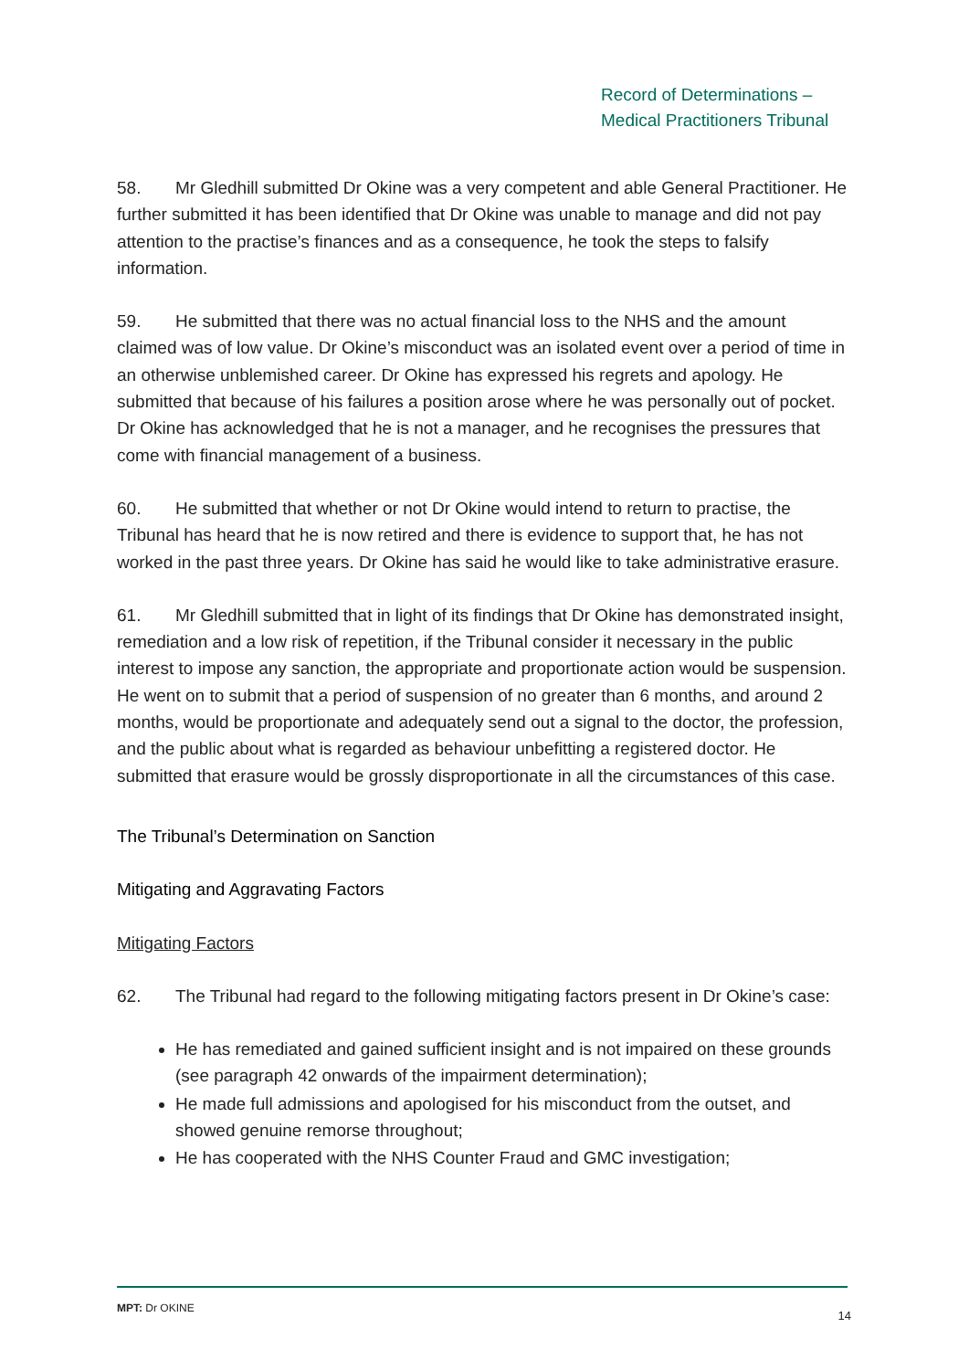Record of Determinations –
Medical Practitioners Tribunal
58. Mr Gledhill submitted Dr Okine was a very competent and able General Practitioner. He further submitted it has been identified that Dr Okine was unable to manage and did not pay attention to the practise’s finances and as a consequence, he took the steps to falsify information.
59. He submitted that there was no actual financial loss to the NHS and the amount claimed was of low value. Dr Okine’s misconduct was an isolated event over a period of time in an otherwise unblemished career. Dr Okine has expressed his regrets and apology. He submitted that because of his failures a position arose where he was personally out of pocket. Dr Okine has acknowledged that he is not a manager, and he recognises the pressures that come with financial management of a business.
60. He submitted that whether or not Dr Okine would intend to return to practise, the Tribunal has heard that he is now retired and there is evidence to support that, he has not worked in the past three years. Dr Okine has said he would like to take administrative erasure.
61. Mr Gledhill submitted that in light of its findings that Dr Okine has demonstrated insight, remediation and a low risk of repetition, if the Tribunal consider it necessary in the public interest to impose any sanction, the appropriate and proportionate action would be suspension. He went on to submit that a period of suspension of no greater than 6 months, and around 2 months, would be proportionate and adequately send out a signal to the doctor, the profession, and the public about what is regarded as behaviour unbefitting a registered doctor. He submitted that erasure would be grossly disproportionate in all the circumstances of this case.
The Tribunal’s Determination on Sanction
Mitigating and Aggravating Factors
Mitigating Factors
62. The Tribunal had regard to the following mitigating factors present in Dr Okine’s case:
He has remediated and gained sufficient insight and is not impaired on these grounds (see paragraph 42 onwards of the impairment determination);
He made full admissions and apologised for his misconduct from the outset, and showed genuine remorse throughout;
He has cooperated with the NHS Counter Fraud and GMC investigation;
MPT: Dr OKINE 14